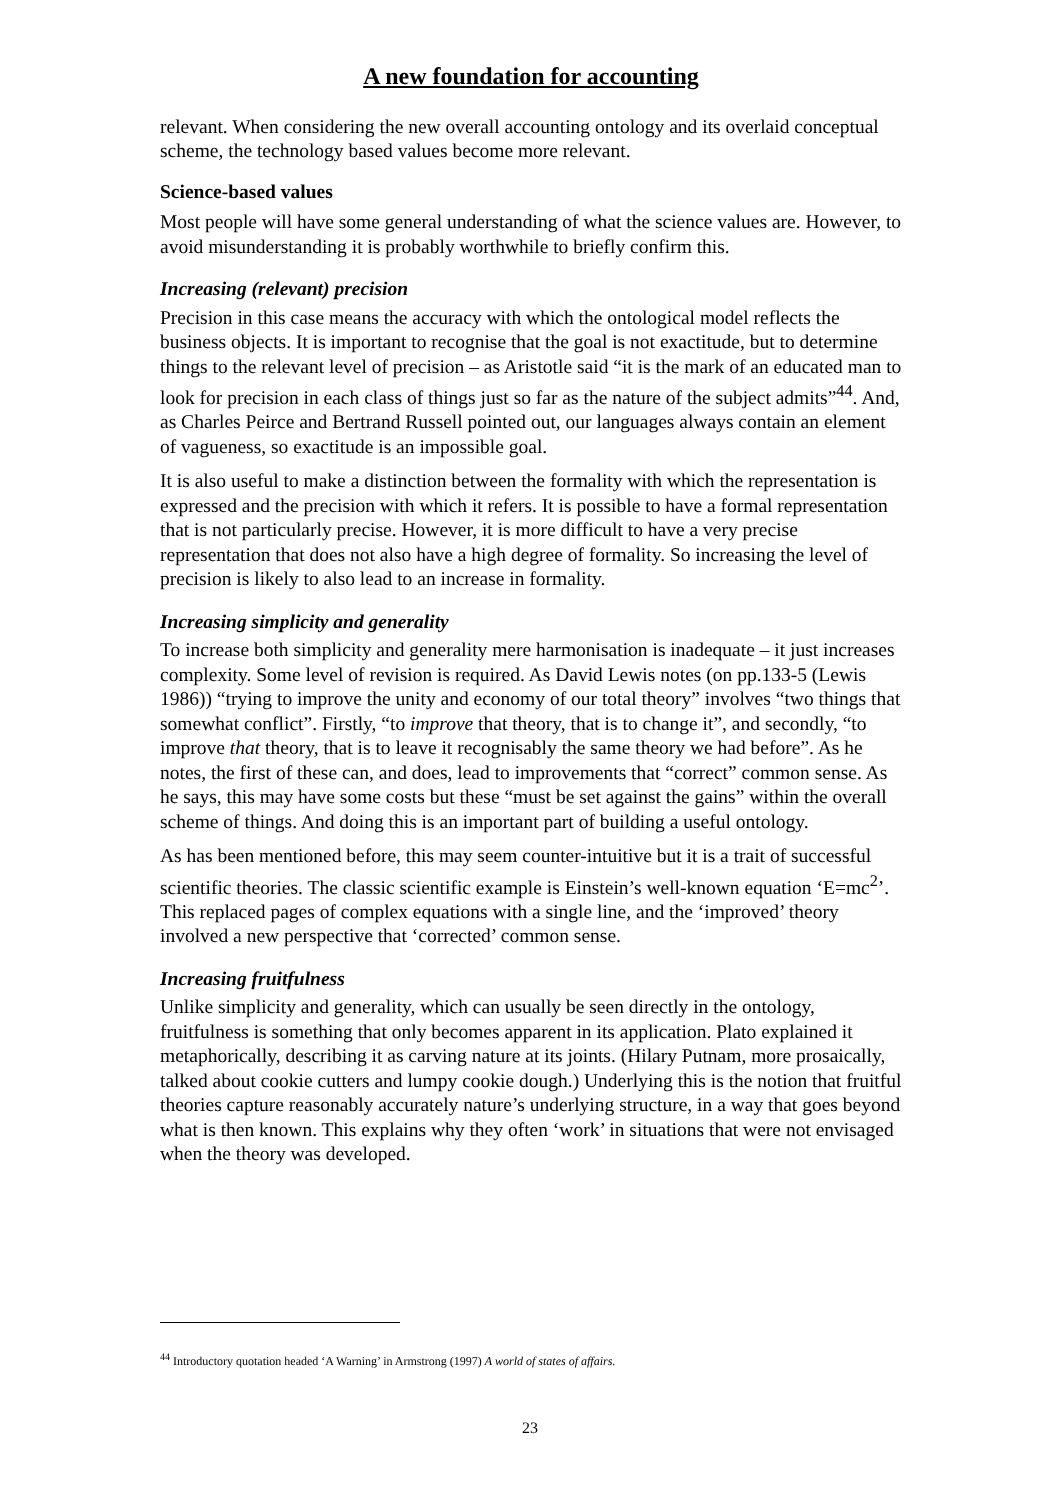A new foundation for accounting
relevant. When considering the new overall accounting ontology and its overlaid conceptual scheme, the technology based values become more relevant.
Science-based values
Most people will have some general understanding of what the science values are. However, to avoid misunderstanding it is probably worthwhile to briefly confirm this.
Increasing (relevant) precision
Precision in this case means the accuracy with which the ontological model reflects the business objects. It is important to recognise that the goal is not exactitude, but to determine things to the relevant level of precision – as Aristotle said “it is the mark of an educated man to look for precision in each class of things just so far as the nature of the subject admits”<sup>44</sup>. And, as Charles Peirce and Bertrand Russell pointed out, our languages always contain an element of vagueness, so exactitude is an impossible goal.
It is also useful to make a distinction between the formality with which the representation is expressed and the precision with which it refers. It is possible to have a formal representation that is not particularly precise. However, it is more difficult to have a very precise representation that does not also have a high degree of formality. So increasing the level of precision is likely to also lead to an increase in formality.
Increasing simplicity and generality
To increase both simplicity and generality mere harmonisation is inadequate – it just increases complexity. Some level of revision is required. As David Lewis notes (on pp.133-5 (Lewis 1986)) “trying to improve the unity and economy of our total theory” involves “two things that somewhat conflict”. Firstly, “to improve that theory, that is to change it”, and secondly, “to improve that theory, that is to leave it recognisably the same theory we had before”. As he notes, the first of these can, and does, lead to improvements that “correct” common sense. As he says, this may have some costs but these “must be set against the gains” within the overall scheme of things. And doing this is an important part of building a useful ontology.
As has been mentioned before, this may seem counter-intuitive but it is a trait of successful scientific theories. The classic scientific example is Einstein’s well-known equation ‘E=mc<sup>2</sup>’. This replaced pages of complex equations with a single line, and the ‘improved’ theory involved a new perspective that ‘corrected’ common sense.
Increasing fruitfulness
Unlike simplicity and generality, which can usually be seen directly in the ontology, fruitfulness is something that only becomes apparent in its application. Plato explained it metaphorically, describing it as carving nature at its joints. (Hilary Putnam, more prosaically, talked about cookie cutters and lumpy cookie dough.) Underlying this is the notion that fruitful theories capture reasonably accurately nature’s underlying structure, in a way that goes beyond what is then known. This explains why they often ‘work’ in situations that were not envisaged when the theory was developed.
<sup>44</sup> Introductory quotation headed ‘A Warning’ in Armstrong (1997) A world of states of affairs.
23